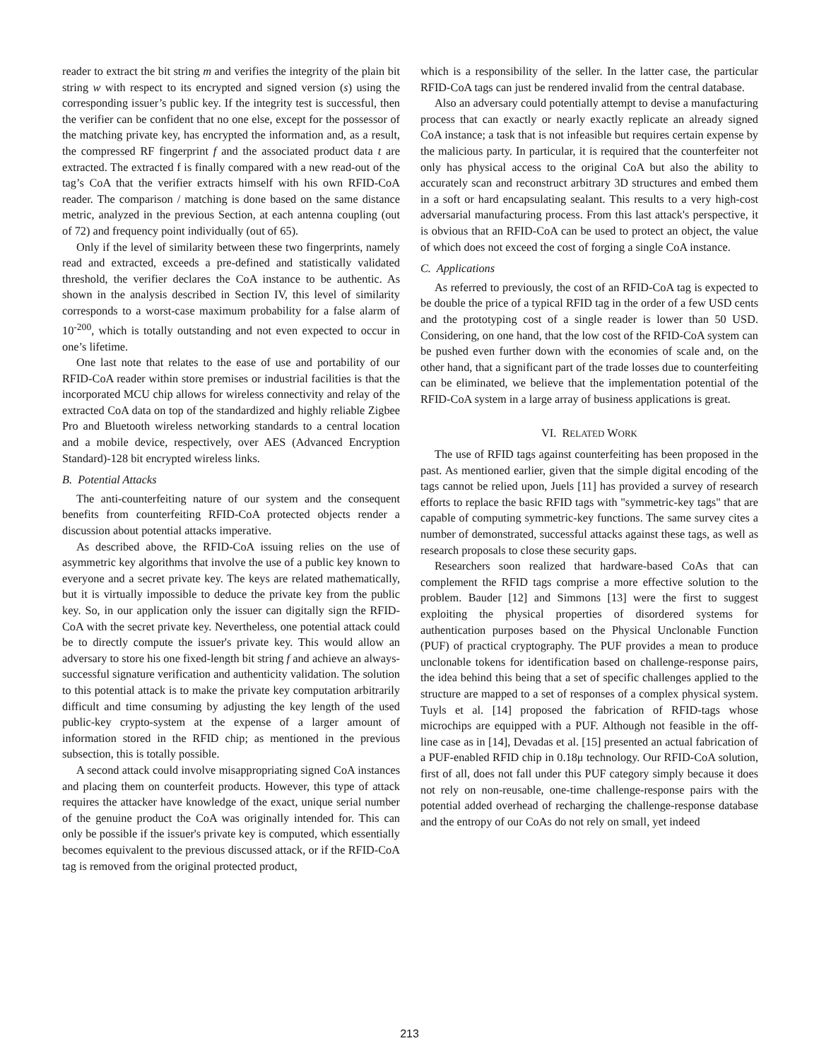reader to extract the bit string m and verifies the integrity of the plain bit string w with respect to its encrypted and signed version (s) using the corresponding issuer’s public key. If the integrity test is successful, then the verifier can be confident that no one else, except for the possessor of the matching private key, has encrypted the information and, as a result, the compressed RF fingerprint f and the associated product data t are extracted. The extracted f is finally compared with a new read-out of the tag’s CoA that the verifier extracts himself with his own RFID-CoA reader. The comparison / matching is done based on the same distance metric, analyzed in the previous Section, at each antenna coupling (out of 72) and frequency point individually (out of 65).
Only if the level of similarity between these two fingerprints, namely read and extracted, exceeds a pre-defined and statistically validated threshold, the verifier declares the CoA instance to be authentic. As shown in the analysis described in Section IV, this level of similarity corresponds to a worst-case maximum probability for a false alarm of 10<sup>-200</sup>, which is totally outstanding and not even expected to occur in one’s lifetime.
One last note that relates to the ease of use and portability of our RFID-CoA reader within store premises or industrial facilities is that the incorporated MCU chip allows for wireless connectivity and relay of the extracted CoA data on top of the standardized and highly reliable Zigbee Pro and Bluetooth wireless networking standards to a central location and a mobile device, respectively, over AES (Advanced Encryption Standard)-128 bit encrypted wireless links.
B. Potential Attacks
The anti-counterfeiting nature of our system and the consequent benefits from counterfeiting RFID-CoA protected objects render a discussion about potential attacks imperative.
As described above, the RFID-CoA issuing relies on the use of asymmetric key algorithms that involve the use of a public key known to everyone and a secret private key. The keys are related mathematically, but it is virtually impossible to deduce the private key from the public key. So, in our application only the issuer can digitally sign the RFID-CoA with the secret private key. Nevertheless, one potential attack could be to directly compute the issuer's private key. This would allow an adversary to store his one fixed-length bit string f and achieve an always-successful signature verification and authenticity validation. The solution to this potential attack is to make the private key computation arbitrarily difficult and time consuming by adjusting the key length of the used public-key crypto-system at the expense of a larger amount of information stored in the RFID chip; as mentioned in the previous subsection, this is totally possible.
A second attack could involve misappropriating signed CoA instances and placing them on counterfeit products. However, this type of attack requires the attacker have knowledge of the exact, unique serial number of the genuine product the CoA was originally intended for. This can only be possible if the issuer's private key is computed, which essentially becomes equivalent to the previous discussed attack, or if the RFID-CoA tag is removed from the original protected product,
which is a responsibility of the seller. In the latter case, the particular RFID-CoA tags can just be rendered invalid from the central database.
Also an adversary could potentially attempt to devise a manufacturing process that can exactly or nearly exactly replicate an already signed CoA instance; a task that is not infeasible but requires certain expense by the malicious party. In particular, it is required that the counterfeiter not only has physical access to the original CoA but also the ability to accurately scan and reconstruct arbitrary 3D structures and embed them in a soft or hard encapsulating sealant. This results to a very high-cost adversarial manufacturing process. From this last attack's perspective, it is obvious that an RFID-CoA can be used to protect an object, the value of which does not exceed the cost of forging a single CoA instance.
C. Applications
As referred to previously, the cost of an RFID-CoA tag is expected to be double the price of a typical RFID tag in the order of a few USD cents and the prototyping cost of a single reader is lower than 50 USD. Considering, on one hand, that the low cost of the RFID-CoA system can be pushed even further down with the economies of scale and, on the other hand, that a significant part of the trade losses due to counterfeiting can be eliminated, we believe that the implementation potential of the RFID-CoA system in a large array of business applications is great.
VI. RELATED WORK
The use of RFID tags against counterfeiting has been proposed in the past. As mentioned earlier, given that the simple digital encoding of the tags cannot be relied upon, Juels [11] has provided a survey of research efforts to replace the basic RFID tags with "symmetric-key tags" that are capable of computing symmetric-key functions. The same survey cites a number of demonstrated, successful attacks against these tags, as well as research proposals to close these security gaps.
Researchers soon realized that hardware-based CoAs that can complement the RFID tags comprise a more effective solution to the problem. Bauder [12] and Simmons [13] were the first to suggest exploiting the physical properties of disordered systems for authentication purposes based on the Physical Unclonable Function (PUF) of practical cryptography. The PUF provides a mean to produce unclonable tokens for identification based on challenge-response pairs, the idea behind this being that a set of specific challenges applied to the structure are mapped to a set of responses of a complex physical system. Tuyls et al. [14] proposed the fabrication of RFID-tags whose microchips are equipped with a PUF. Although not feasible in the off-line case as in [14], Devadas et al. [15] presented an actual fabrication of a PUF-enabled RFID chip in 0.18μ technology. Our RFID-CoA solution, first of all, does not fall under this PUF category simply because it does not rely on non-reusable, one-time challenge-response pairs with the potential added overhead of recharging the challenge-response database and the entropy of our CoAs do not rely on small, yet indeed
213